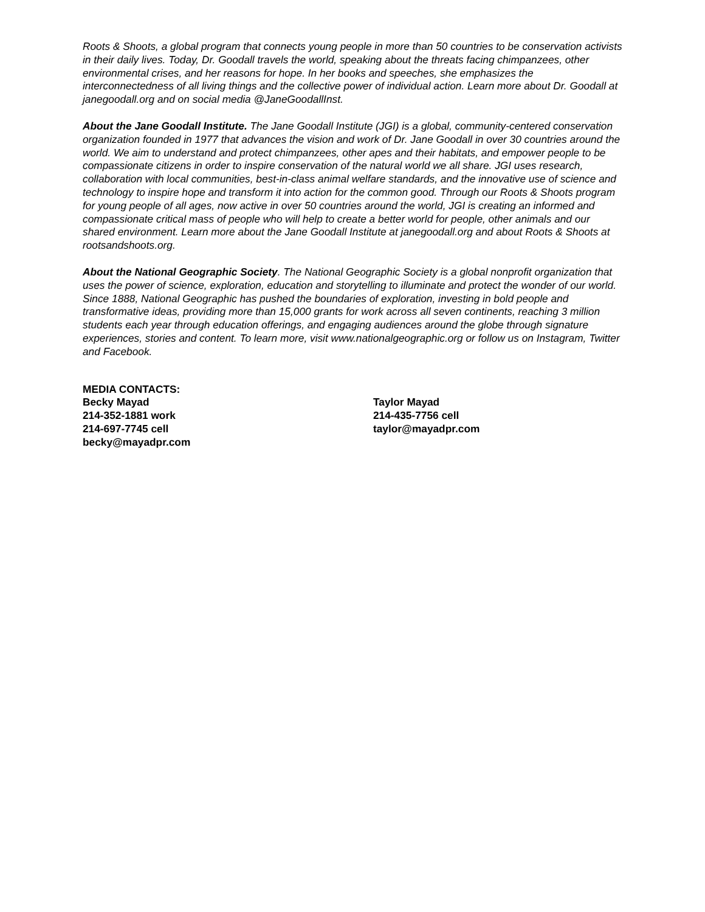Roots & Shoots, a global program that connects young people in more than 50 countries to be conservation activists in their daily lives. Today, Dr. Goodall travels the world, speaking about the threats facing chimpanzees, other environmental crises, and her reasons for hope. In her books and speeches, she emphasizes the interconnectedness of all living things and the collective power of individual action. Learn more about Dr. Goodall at janegoodall.org and on social media @JaneGoodallInst.
About the Jane Goodall Institute. The Jane Goodall Institute (JGI) is a global, community-centered conservation organization founded in 1977 that advances the vision and work of Dr. Jane Goodall in over 30 countries around the world. We aim to understand and protect chimpanzees, other apes and their habitats, and empower people to be compassionate citizens in order to inspire conservation of the natural world we all share. JGI uses research, collaboration with local communities, best-in-class animal welfare standards, and the innovative use of science and technology to inspire hope and transform it into action for the common good. Through our Roots & Shoots program for young people of all ages, now active in over 50 countries around the world, JGI is creating an informed and compassionate critical mass of people who will help to create a better world for people, other animals and our shared environment. Learn more about the Jane Goodall Institute at janegoodall.org and about Roots & Shoots at rootsandshoots.org.
About the National Geographic Society. The National Geographic Society is a global nonprofit organization that uses the power of science, exploration, education and storytelling to illuminate and protect the wonder of our world. Since 1888, National Geographic has pushed the boundaries of exploration, investing in bold people and transformative ideas, providing more than 15,000 grants for work across all seven continents, reaching 3 million students each year through education offerings, and engaging audiences around the globe through signature experiences, stories and content. To learn more, visit www.nationalgeographic.org or follow us on Instagram, Twitter and Facebook.
MEDIA CONTACTS:
Becky Mayad
214-352-1881 work
214-697-7745 cell
becky@mayadpr.com
Taylor Mayad
214-435-7756 cell
taylor@mayadpr.com